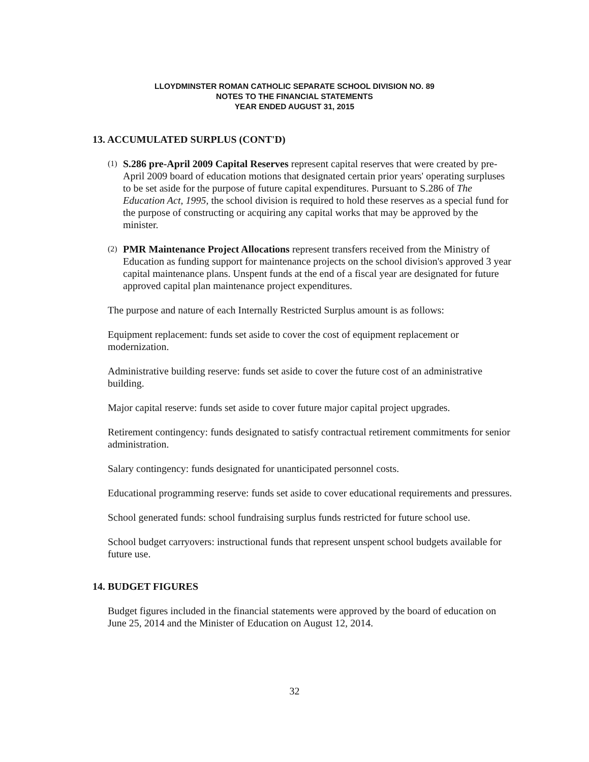LLOYDMINSTER ROMAN CATHOLIC SEPARATE SCHOOL DIVISION NO. 89
NOTES TO THE FINANCIAL STATEMENTS
YEAR ENDED AUGUST 31, 2015
13. ACCUMULATED SURPLUS (CONT'D)
(1) S.286 pre-April 2009 Capital Reserves represent capital reserves that were created by pre-April 2009 board of education motions that designated certain prior years' operating surpluses to be set aside for the purpose of future capital expenditures. Pursuant to S.286 of The Education Act, 1995, the school division is required to hold these reserves as a special fund for the purpose of constructing or acquiring any capital works that may be approved by the minister.
(2) PMR Maintenance Project Allocations represent transfers received from the Ministry of Education as funding support for maintenance projects on the school division's approved 3 year capital maintenance plans. Unspent funds at the end of a fiscal year are designated for future approved capital plan maintenance project expenditures.
The purpose and nature of each Internally Restricted Surplus amount is as follows:
Equipment replacement: funds set aside to cover the cost of equipment replacement or modernization.
Administrative building reserve: funds set aside to cover the future cost of an administrative building.
Major capital reserve: funds set aside to cover future major capital project upgrades.
Retirement contingency: funds designated to satisfy contractual retirement commitments for senior administration.
Salary contingency: funds designated for unanticipated personnel costs.
Educational programming reserve: funds set aside to cover educational requirements and pressures.
School generated funds: school fundraising surplus funds restricted for future school use.
School budget carryovers: instructional funds that represent unspent school budgets available for future use.
14. BUDGET FIGURES
Budget figures included in the financial statements were approved by the board of education on June 25, 2014 and the Minister of Education on August 12, 2014.
32